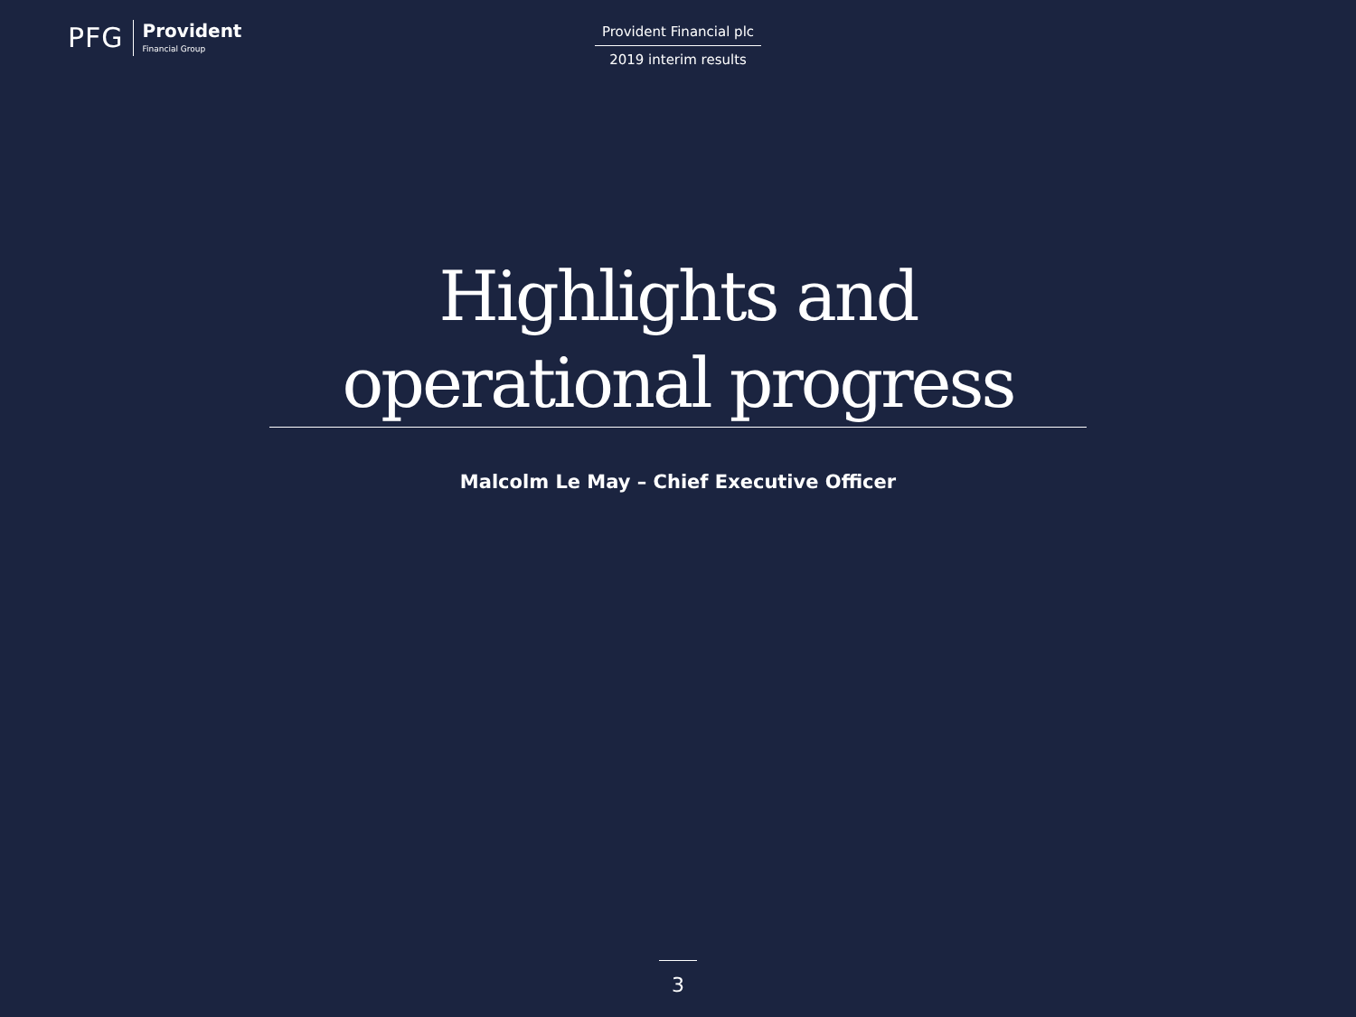PFG
Provident
Financial Group
Provident Financial plc
2019 interim results
Highlights and
operational progress
Malcolm Le May – Chief Executive Officer
3